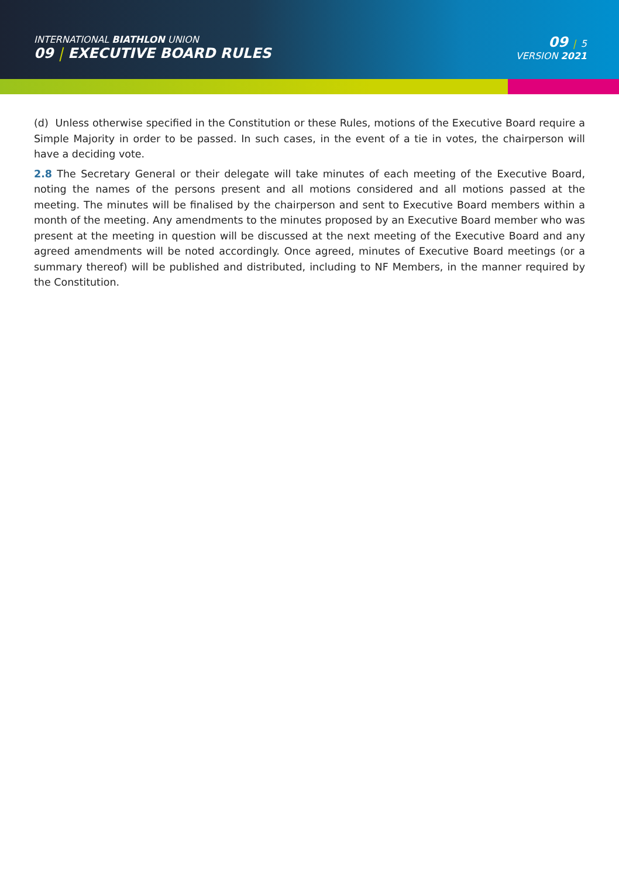INTERNATIONAL BIATHLON UNION
09 | EXECUTIVE BOARD RULES
09 | 5
VERSION 2021
(d) Unless otherwise specified in the Constitution or these Rules, motions of the Executive Board require a Simple Majority in order to be passed. In such cases, in the event of a tie in votes, the chairperson will have a deciding vote.
2.8 The Secretary General or their delegate will take minutes of each meeting of the Executive Board, noting the names of the persons present and all motions considered and all motions passed at the meeting. The minutes will be finalised by the chairperson and sent to Executive Board members within a month of the meeting. Any amendments to the minutes proposed by an Executive Board member who was present at the meeting in question will be discussed at the next meeting of the Executive Board and any agreed amendments will be noted accordingly. Once agreed, minutes of Executive Board meetings (or a summary thereof) will be published and distributed, including to NF Members, in the manner required by the Constitution.